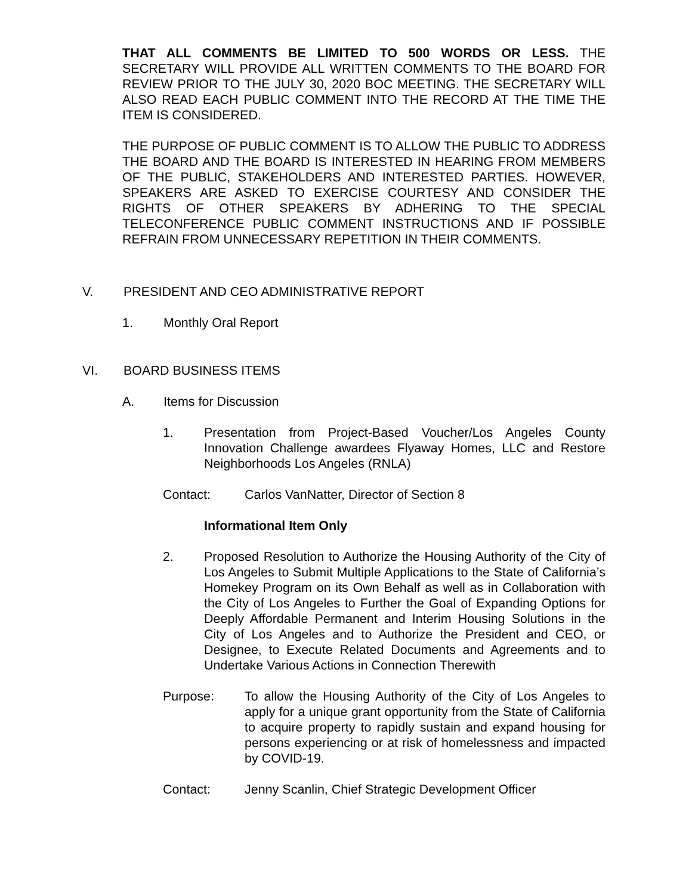THAT ALL COMMENTS BE LIMITED TO 500 WORDS OR LESS. THE SECRETARY WILL PROVIDE ALL WRITTEN COMMENTS TO THE BOARD FOR REVIEW PRIOR TO THE JULY 30, 2020 BOC MEETING. THE SECRETARY WILL ALSO READ EACH PUBLIC COMMENT INTO THE RECORD AT THE TIME THE ITEM IS CONSIDERED.
THE PURPOSE OF PUBLIC COMMENT IS TO ALLOW THE PUBLIC TO ADDRESS THE BOARD AND THE BOARD IS INTERESTED IN HEARING FROM MEMBERS OF THE PUBLIC, STAKEHOLDERS AND INTERESTED PARTIES. HOWEVER, SPEAKERS ARE ASKED TO EXERCISE COURTESY AND CONSIDER THE RIGHTS OF OTHER SPEAKERS BY ADHERING TO THE SPECIAL TELECONFERENCE PUBLIC COMMENT INSTRUCTIONS AND IF POSSIBLE REFRAIN FROM UNNECESSARY REPETITION IN THEIR COMMENTS.
V. PRESIDENT AND CEO ADMINISTRATIVE REPORT
1. Monthly Oral Report
VI. BOARD BUSINESS ITEMS
A. Items for Discussion
1. Presentation from Project-Based Voucher/Los Angeles County Innovation Challenge awardees Flyaway Homes, LLC and Restore Neighborhoods Los Angeles (RNLA)
Contact: Carlos VanNatter, Director of Section 8
Informational Item Only
2. Proposed Resolution to Authorize the Housing Authority of the City of Los Angeles to Submit Multiple Applications to the State of California’s Homekey Program on its Own Behalf as well as in Collaboration with the City of Los Angeles to Further the Goal of Expanding Options for Deeply Affordable Permanent and Interim Housing Solutions in the City of Los Angeles and to Authorize the President and CEO, or Designee, to Execute Related Documents and Agreements and to Undertake Various Actions in Connection Therewith
Purpose: To allow the Housing Authority of the City of Los Angeles to apply for a unique grant opportunity from the State of California to acquire property to rapidly sustain and expand housing for persons experiencing or at risk of homelessness and impacted by COVID-19.
Contact: Jenny Scanlin, Chief Strategic Development Officer